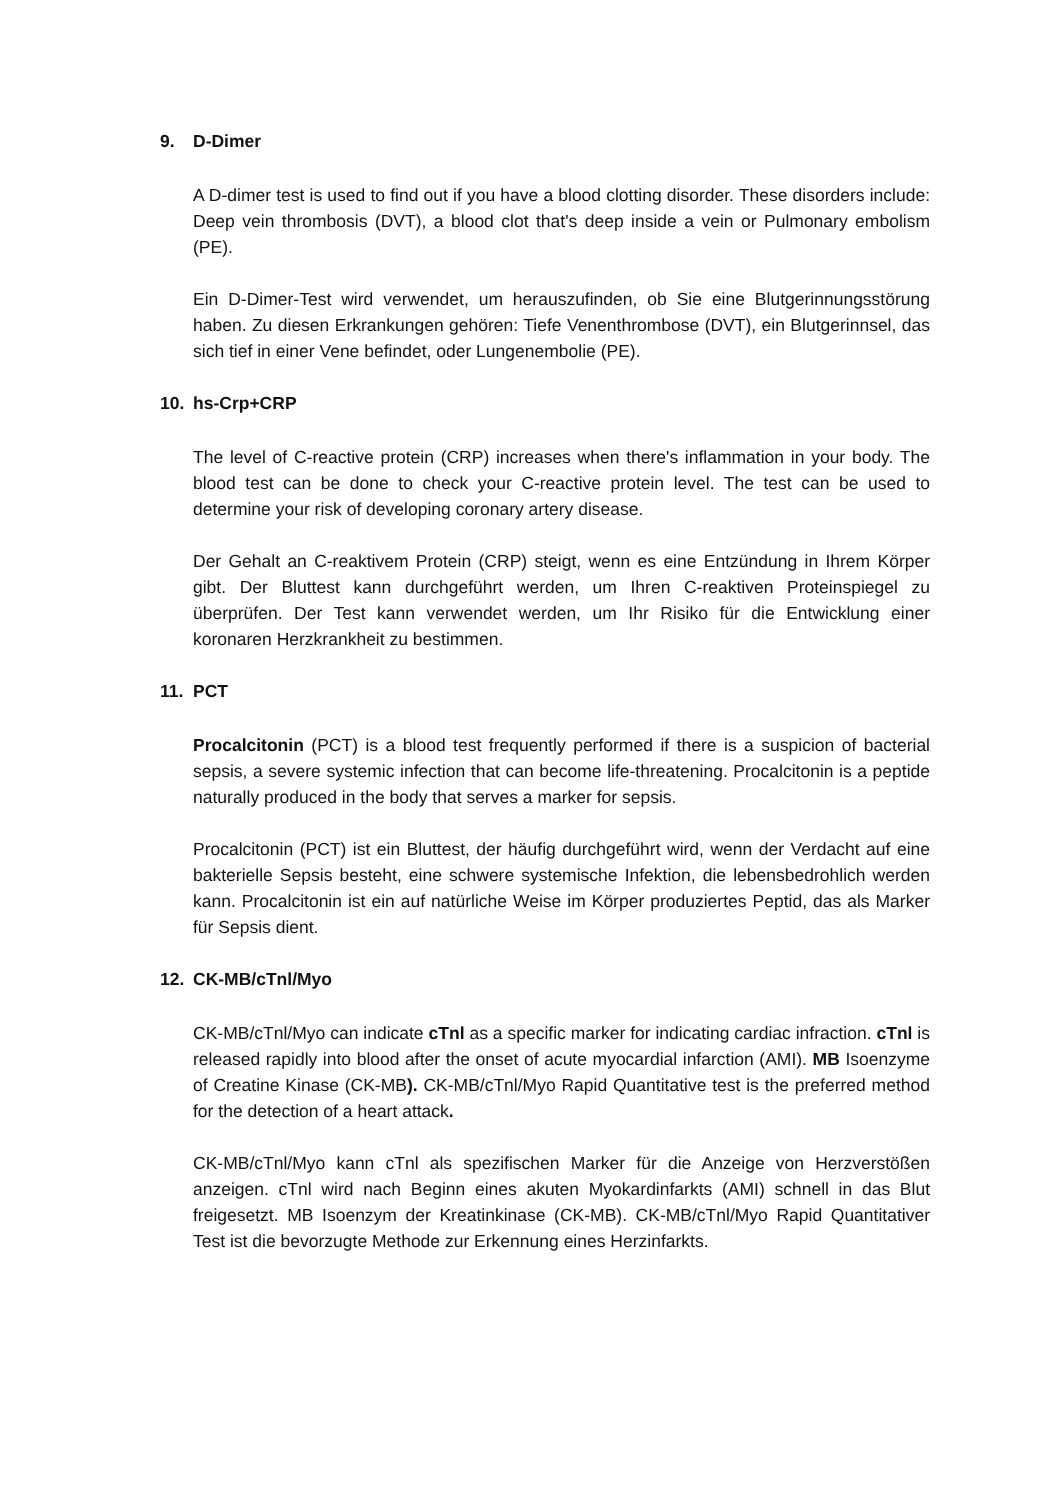9. D-Dimer
A D-dimer test is used to find out if you have a blood clotting disorder. These disorders include: Deep vein thrombosis (DVT), a blood clot that's deep inside a vein or Pulmonary embolism (PE).
Ein D-Dimer-Test wird verwendet, um herauszufinden, ob Sie eine Blutgerinnungsstörung haben. Zu diesen Erkrankungen gehören: Tiefe Venenthrombose (DVT), ein Blutgerinnsel, das sich tief in einer Vene befindet, oder Lungenembolie (PE).
10. hs-Crp+CRP
The level of C-reactive protein (CRP) increases when there's inflammation in your body. The blood test can be done to check your C-reactive protein level. The test can be used to determine your risk of developing coronary artery disease.
Der Gehalt an C-reaktivem Protein (CRP) steigt, wenn es eine Entzündung in Ihrem Körper gibt. Der Bluttest kann durchgeführt werden, um Ihren C-reaktiven Proteinspiegel zu überprüfen. Der Test kann verwendet werden, um Ihr Risiko für die Entwicklung einer koronaren Herzkrankheit zu bestimmen.
11. PCT
Procalcitonin (PCT) is a blood test frequently performed if there is a suspicion of bacterial sepsis, a severe systemic infection that can become life-threatening. Procalcitonin is a peptide naturally produced in the body that serves a marker for sepsis.
Procalcitonin (PCT) ist ein Bluttest, der häufig durchgeführt wird, wenn der Verdacht auf eine bakterielle Sepsis besteht, eine schwere systemische Infektion, die lebensbedrohlich werden kann. Procalcitonin ist ein auf natürliche Weise im Körper produziertes Peptid, das als Marker für Sepsis dient.
12. CK-MB/cTnl/Myo
CK-MB/cTnl/Myo can indicate cTnl as a specific marker for indicating cardiac infraction. cTnl is released rapidly into blood after the onset of acute myocardial infarction (AMI). MB Isoenzyme of Creatine Kinase (CK-MB). CK-MB/cTnl/Myo Rapid Quantitative test is the preferred method for the detection of a heart attack.
CK-MB/cTnl/Myo kann cTnl als spezifischen Marker für die Anzeige von Herzverstößen anzeigen. cTnl wird nach Beginn eines akuten Myokardinfarkts (AMI) schnell in das Blut freigesetzt. MB Isoenzym der Kreatinkinase (CK-MB). CK-MB/cTnl/Myo Rapid Quantitativer Test ist die bevorzugte Methode zur Erkennung eines Herzinfarkts.